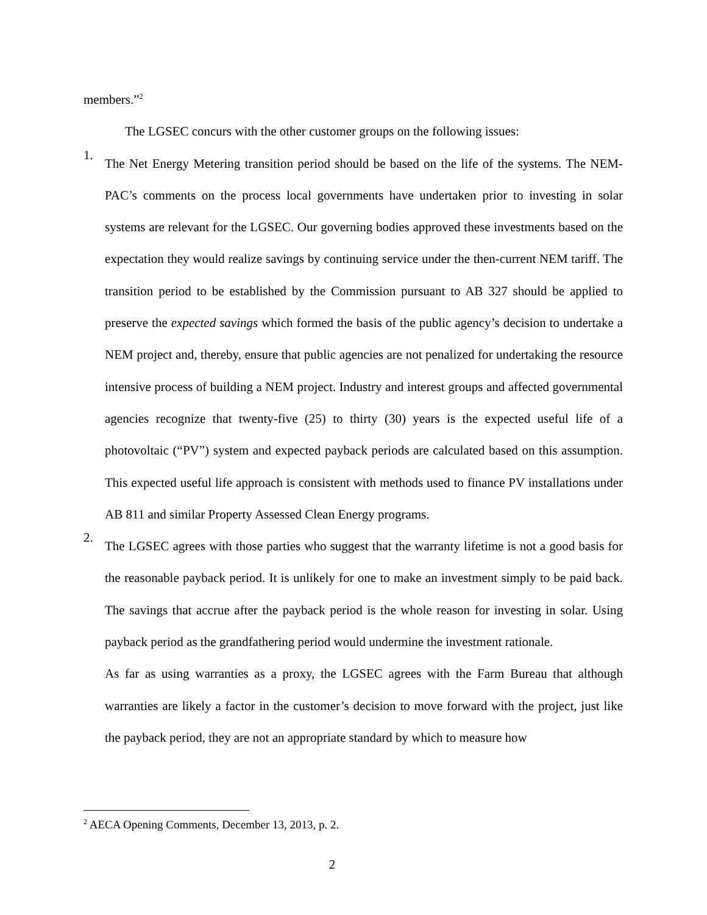members.”<sup>2</sup>
The LGSEC concurs with the other customer groups on the following issues:
1.
The Net Energy Metering transition period should be based on the life of the systems. The NEM-PAC’s comments on the process local governments have undertaken prior to investing in solar systems are relevant for the LGSEC. Our governing bodies approved these investments based on the expectation they would realize savings by continuing service under the then-current NEM tariff. The transition period to be established by the Commission pursuant to AB 327 should be applied to preserve the expected savings which formed the basis of the public agency’s decision to undertake a NEM project and, thereby, ensure that public agencies are not penalized for undertaking the resource intensive process of building a NEM project. Industry and interest groups and affected governmental agencies recognize that twenty-five (25) to thirty (30) years is the expected useful life of a photovoltaic (“PV”) system and expected payback periods are calculated based on this assumption. This expected useful life approach is consistent with methods used to finance PV installations under AB 811 and similar Property Assessed Clean Energy programs.
2.
The LGSEC agrees with those parties who suggest that the warranty lifetime is not a good basis for the reasonable payback period. It is unlikely for one to make an investment simply to be paid back. The savings that accrue after the payback period is the whole reason for investing in solar. Using payback period as the grandfathering period would undermine the investment rationale.
As far as using warranties as a proxy, the LGSEC agrees with the Farm Bureau that although warranties are likely a factor in the customer’s decision to move forward with the project, just like the payback period, they are not an appropriate standard by which to measure how
<sup>2</sup> AECA Opening Comments, December 13, 2013, p. 2.
2